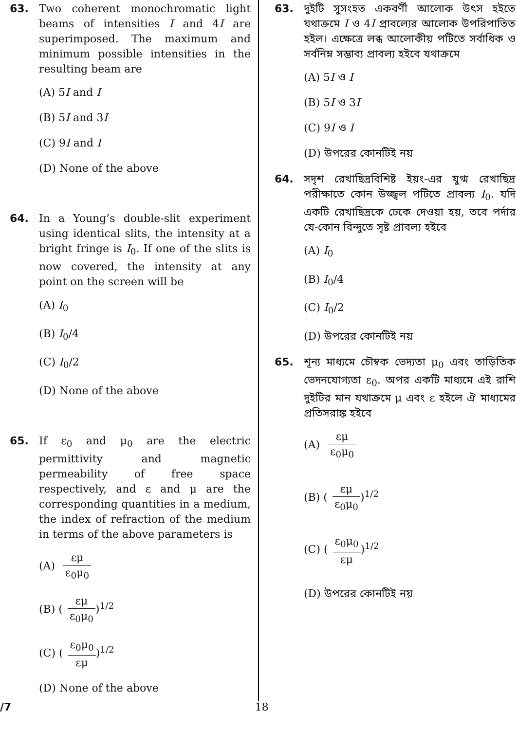63. Two coherent monochromatic light beams of intensities I and 4I are superimposed. The maximum and minimum possible intensities in the resulting beam are
(A) 5I and I
(B) 5I and 3I
(C) 9I and I
(D) None of the above
64. In a Young’s double-slit experiment using identical slits, the intensity at a bright fringe is I<sub>0</sub>. If one of the slits is now covered, the intensity at any point on the screen will be
(A) I<sub>0</sub>
(B) I<sub>0</sub>/4
(C) I<sub>0</sub>/2
(D) None of the above
65. If ε<sub>0</sub> and μ<sub>0</sub> are the electric permittivity and magnetic permeability of free space respectively, and ε and μ are the corresponding quantities in a medium, the index of refraction of the medium in terms of the above parameters is
(A) εμ ε<sub>0</sub>μ<sub>0</sub>
(B) (εμ ε<sub>0</sub>μ<sub>0</sub>)<sup>1/2</sup>
(C) (ε<sub>0</sub>μ<sub>0</sub> εμ)<sup>1/2</sup>
(D) None of the above
63. দুইটি সুসংহত একবর্ণী আলোক উৎস হইতে যথাক্রমে I ও 4I প্রাবল্যের আলোক উপরিপাতিত হইল। এক্ষেত্রে লব্ধ আলোকীয় পটিতে সর্বাধিক ও সর্বনিম্ন সম্ভাব্য প্রাবল্য হইবে যথাক্রমে
(A) 5I ও I
(B) 5I ও 3I
(C) 9I ও I
(D) উপরের কোনটিই নয়
64. সদৃশ রেখাছিদ্রবিশিষ্ট ইয়ং-এর যুগ্ম রেখাছিদ্র পরীক্ষাতে কোন উজ্জ্বল পটিতে প্রাবল্য I<sub>0</sub>. যদি একটি রেখাছিদ্রকে ঢেকে দেওয়া হয়, তবে পর্দার যে-কোন বিন্দুতে সৃষ্ট প্রাবল্য হইবে
(A) I<sub>0</sub>
(B) I<sub>0</sub>/4
(C) I<sub>0</sub>/2
(D) উপরের কোনটিই নয়
65. শূন্য মাধ্যমে চৌম্বক ভেদ্যতা μ<sub>0</sub> এবং তাড়িতিক ভেদনযোগ্যতা ε<sub>0</sub>. অপর একটি মাধ্যমে এই রাশি দুইটির মান যথাক্রমে μ এবং ε হইলে ঐ মাধ্যমের প্রতিসরাঙ্ক হইবে
(A) εμ ε<sub>0</sub>μ<sub>0</sub>
(B) (εμ ε<sub>0</sub>μ<sub>0</sub>)<sup>1/2</sup>
(C) (ε<sub>0</sub>μ<sub>0</sub> εμ)<sup>1/2</sup>
(D) উপরের কোনটিই নয়
/7 18